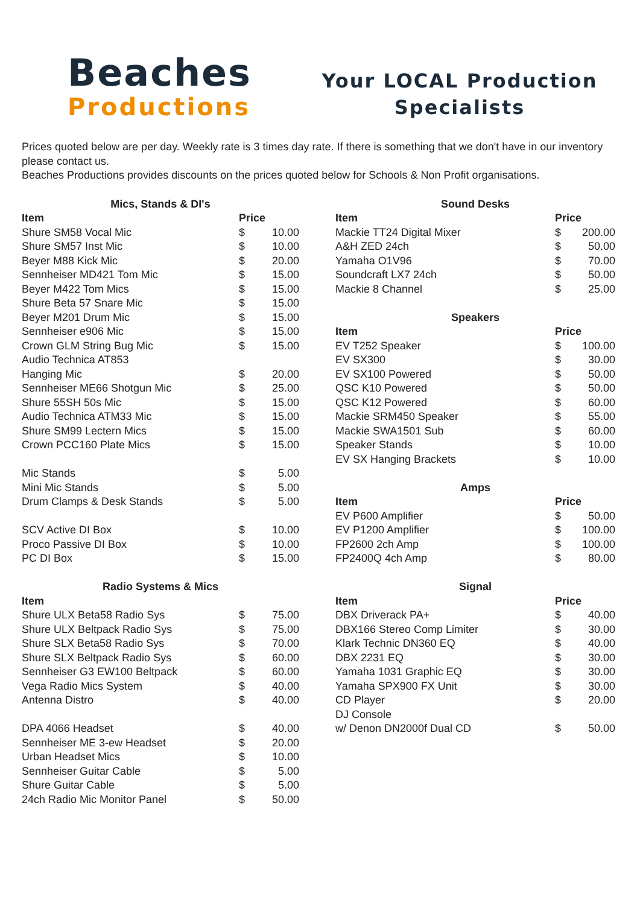Beaches
Productions
Your LOCAL Production Specialists
Prices quoted below are per day. Weekly rate is 3 times day rate. If there is something that we don't have in our inventory please contact us.
Beaches Productions provides discounts on the prices quoted below for Schools & Non Profit organisations.
| Mics, Stands & DI's | | |
| --- | --- | --- |
| Item | Price | |
| Shure SM58 Vocal Mic | $ | 10.00 |
| Shure SM57 Inst Mic | $ | 10.00 |
| Beyer M88 Kick Mic | $ | 20.00 |
| Sennheiser MD421 Tom Mic | $ | 15.00 |
| Beyer M422 Tom Mics | $ | 15.00 |
| Shure Beta 57 Snare Mic | $ | 15.00 |
| Beyer M201 Drum Mic | $ | 15.00 |
| Sennheiser e906 Mic | $ | 15.00 |
| Crown GLM String Bug Mic | $ | 15.00 |
| Audio Technica AT853 | | |
| Hanging Mic | $ | 20.00 |
| Sennheiser ME66 Shotgun Mic | $ | 25.00 |
| Shure 55SH 50s Mic | $ | 15.00 |
| Audio Technica ATM33 Mic | $ | 15.00 |
| Shure SM99 Lectern Mics | $ | 15.00 |
| Crown PCC160 Plate Mics | $ | 15.00 |
| Mic Stands | $ | 5.00 |
| Mini Mic Stands | $ | 5.00 |
| Drum Clamps & Desk Stands | $ | 5.00 |
| SCV Active DI Box | $ | 10.00 |
| Proco Passive DI Box | $ | 10.00 |
| PC DI Box | $ | 15.00 |
| Radio Systems & Mics | | |
| Item | | |
| Shure ULX Beta58 Radio Sys | $ | 75.00 |
| Shure ULX Beltpack Radio Sys | $ | 75.00 |
| Shure SLX Beta58 Radio Sys | $ | 70.00 |
| Shure SLX Beltpack Radio Sys | $ | 60.00 |
| Sennheiser G3 EW100 Beltpack | $ | 60.00 |
| Vega Radio Mics System | $ | 40.00 |
| Antenna Distro | $ | 40.00 |
| DPA 4066 Headset | $ | 40.00 |
| Sennheiser ME 3-ew Headset | $ | 20.00 |
| Urban Headset Mics | $ | 10.00 |
| Sennheiser Guitar Cable | $ | 5.00 |
| Shure Guitar Cable | $ | 5.00 |
| 24ch Radio Mic Monitor Panel | $ | 50.00 |
| Sound Desks | | |
| --- | --- | --- |
| Item | Price | |
| Mackie TT24 Digital Mixer | $ | 200.00 |
| A&H ZED 24ch | $ | 50.00 |
| Yamaha O1V96 | $ | 70.00 |
| Soundcraft LX7 24ch | $ | 50.00 |
| Mackie 8 Channel | $ | 25.00 |
| Speakers | | |
| Item | Price | |
| EV T252 Speaker | $ | 100.00 |
| EV SX300 | $ | 30.00 |
| EV SX100 Powered | $ | 50.00 |
| QSC K10 Powered | $ | 50.00 |
| QSC K12 Powered | $ | 60.00 |
| Mackie SRM450 Speaker | $ | 55.00 |
| Mackie SWA1501 Sub | $ | 60.00 |
| Speaker Stands | $ | 10.00 |
| EV SX Hanging Brackets | $ | 10.00 |
| Amps | | |
| Item | Price | |
| EV P600 Amplifier | $ | 50.00 |
| EV P1200 Amplifier | $ | 100.00 |
| FP2600 2ch Amp | $ | 100.00 |
| FP2400Q 4ch Amp | $ | 80.00 |
| Signal | | |
| Item | Price | |
| DBX Driverack PA+ | $ | 40.00 |
| DBX166 Stereo Comp Limiter | $ | 30.00 |
| Klark Technic DN360 EQ | $ | 40.00 |
| DBX 2231 EQ | $ | 30.00 |
| Yamaha 1031 Graphic EQ | $ | 30.00 |
| Yamaha SPX900 FX Unit | $ | 30.00 |
| CD Player | $ | 20.00 |
| DJ Console | | |
| w/ Denon DN2000f Dual CD | $ | 50.00 |